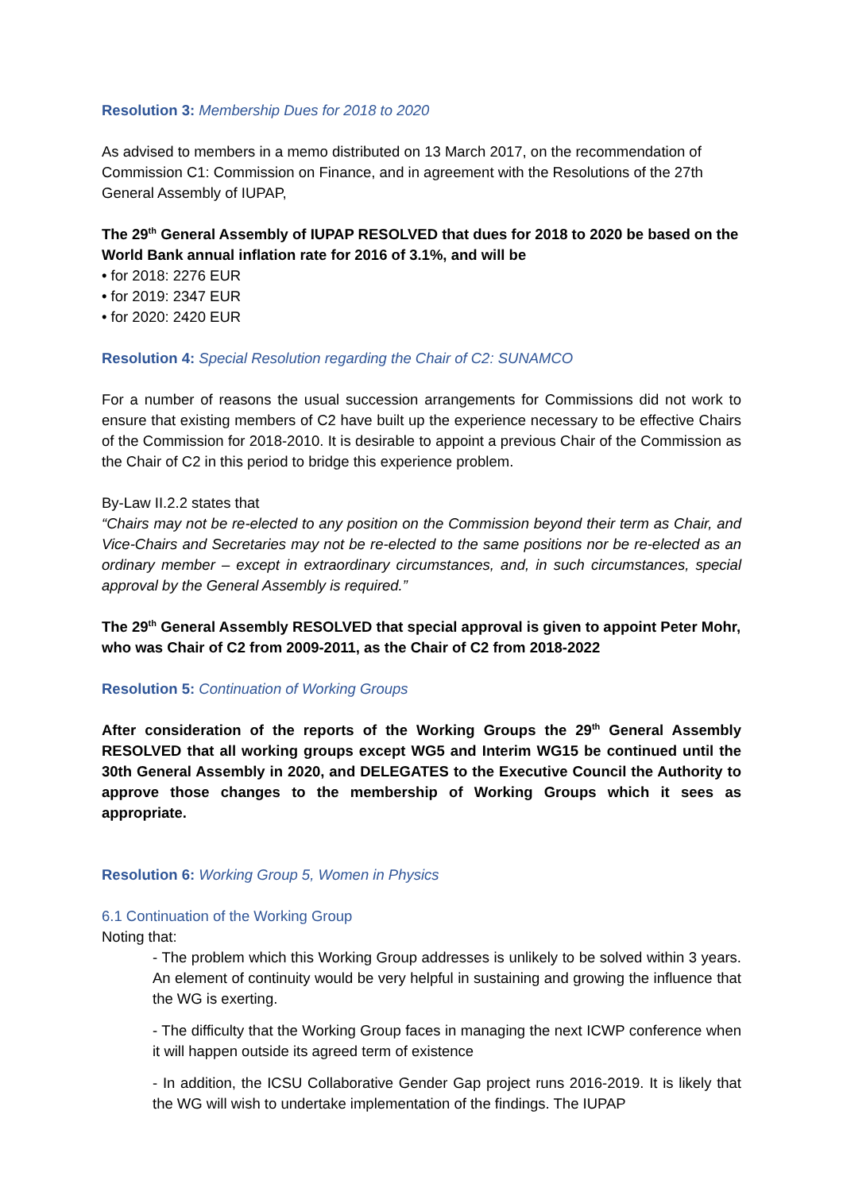Resolution 3: Membership Dues for 2018 to 2020
As advised to members in a memo distributed on 13 March 2017, on the recommendation of Commission C1: Commission on Finance, and in agreement with the Resolutions of the 27th General Assembly of IUPAP,
The 29<sup>th</sup> General Assembly of IUPAP RESOLVED that dues for 2018 to 2020 be based on the World Bank annual inflation rate for 2016 of 3.1%, and will be
• for 2018: 2276 EUR
• for 2019: 2347 EUR
• for 2020: 2420 EUR
Resolution 4: Special Resolution regarding the Chair of C2: SUNAMCO
For a number of reasons the usual succession arrangements for Commissions did not work to ensure that existing members of C2 have built up the experience necessary to be effective Chairs of the Commission for 2018-2010. It is desirable to appoint a previous Chair of the Commission as the Chair of C2 in this period to bridge this experience problem.
By-Law II.2.2 states that
“Chairs may not be re-elected to any position on the Commission beyond their term as Chair, and Vice-Chairs and Secretaries may not be re-elected to the same positions nor be re-elected as an ordinary member – except in extraordinary circumstances, and, in such circumstances, special approval by the General Assembly is required.”
The 29<sup>th</sup> General Assembly RESOLVED that special approval is given to appoint Peter Mohr, who was Chair of C2 from 2009-2011, as the Chair of C2 from 2018-2022
Resolution 5: Continuation of Working Groups
After consideration of the reports of the Working Groups the 29<sup>th</sup> General Assembly RESOLVED that all working groups except WG5 and Interim WG15 be continued until the 30th General Assembly in 2020, and DELEGATES to the Executive Council the Authority to approve those changes to the membership of Working Groups which it sees as appropriate.
Resolution 6: Working Group 5, Women in Physics
6.1 Continuation of the Working Group
Noting that:
- The problem which this Working Group addresses is unlikely to be solved within 3 years. An element of continuity would be very helpful in sustaining and growing the influence that the WG is exerting.
- The difficulty that the Working Group faces in managing the next ICWP conference when it will happen outside its agreed term of existence
- In addition, the ICSU Collaborative Gender Gap project runs 2016-2019. It is likely that the WG will wish to undertake implementation of the findings. The IUPAP